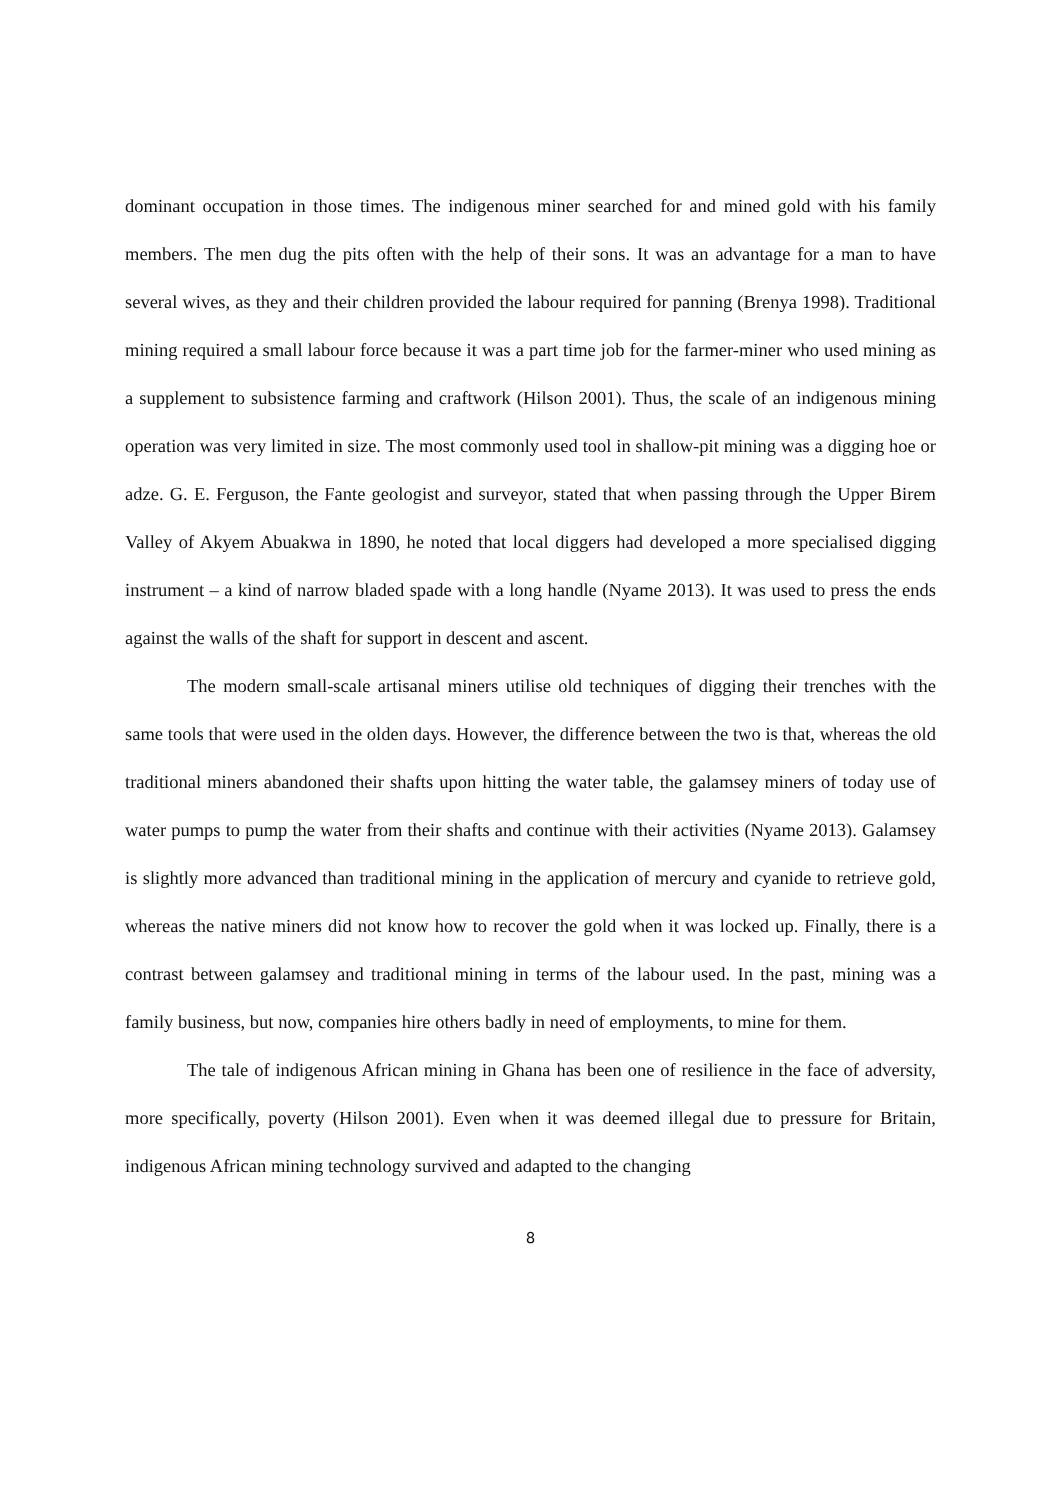dominant occupation in those times. The indigenous miner searched for and mined gold with his family members. The men dug the pits often with the help of their sons. It was an advantage for a man to have several wives, as they and their children provided the labour required for panning (Brenya 1998). Traditional mining required a small labour force because it was a part time job for the farmer-miner who used mining as a supplement to subsistence farming and craftwork (Hilson 2001). Thus, the scale of an indigenous mining operation was very limited in size. The most commonly used tool in shallow-pit mining was a digging hoe or adze. G. E. Ferguson, the Fante geologist and surveyor, stated that when passing through the Upper Birem Valley of Akyem Abuakwa in 1890, he noted that local diggers had developed a more specialised digging instrument – a kind of narrow bladed spade with a long handle (Nyame 2013). It was used to press the ends against the walls of the shaft for support in descent and ascent.
The modern small-scale artisanal miners utilise old techniques of digging their trenches with the same tools that were used in the olden days. However, the difference between the two is that, whereas the old traditional miners abandoned their shafts upon hitting the water table, the galamsey miners of today use of water pumps to pump the water from their shafts and continue with their activities (Nyame 2013). Galamsey is slightly more advanced than traditional mining in the application of mercury and cyanide to retrieve gold, whereas the native miners did not know how to recover the gold when it was locked up. Finally, there is a contrast between galamsey and traditional mining in terms of the labour used. In the past, mining was a family business, but now, companies hire others badly in need of employments, to mine for them.
The tale of indigenous African mining in Ghana has been one of resilience in the face of adversity, more specifically, poverty (Hilson 2001). Even when it was deemed illegal due to pressure for Britain, indigenous African mining technology survived and adapted to the changing
8